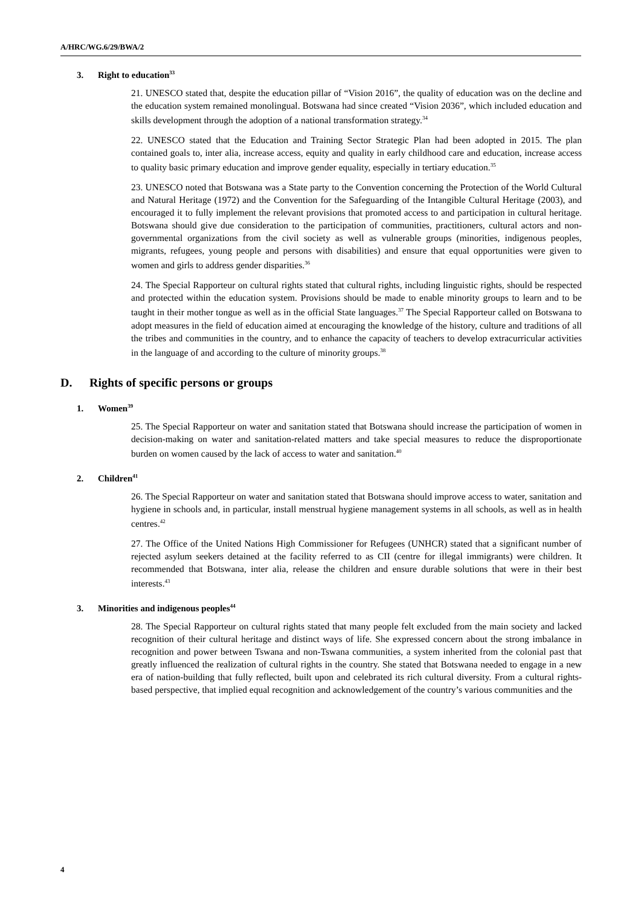A/HRC/WG.6/29/BWA/2
3. Right to education<sup>33</sup>
21. UNESCO stated that, despite the education pillar of “Vision 2016”, the quality of education was on the decline and the education system remained monolingual. Botswana had since created “Vision 2036”, which included education and skills development through the adoption of a national transformation strategy.<sup>34</sup>
22. UNESCO stated that the Education and Training Sector Strategic Plan had been adopted in 2015. The plan contained goals to, inter alia, increase access, equity and quality in early childhood care and education, increase access to quality basic primary education and improve gender equality, especially in tertiary education.<sup>35</sup>
23. UNESCO noted that Botswana was a State party to the Convention concerning the Protection of the World Cultural and Natural Heritage (1972) and the Convention for the Safeguarding of the Intangible Cultural Heritage (2003), and encouraged it to fully implement the relevant provisions that promoted access to and participation in cultural heritage. Botswana should give due consideration to the participation of communities, practitioners, cultural actors and non-governmental organizations from the civil society as well as vulnerable groups (minorities, indigenous peoples, migrants, refugees, young people and persons with disabilities) and ensure that equal opportunities were given to women and girls to address gender disparities.<sup>36</sup>
24. The Special Rapporteur on cultural rights stated that cultural rights, including linguistic rights, should be respected and protected within the education system. Provisions should be made to enable minority groups to learn and to be taught in their mother tongue as well as in the official State languages.<sup>37</sup> The Special Rapporteur called on Botswana to adopt measures in the field of education aimed at encouraging the knowledge of the history, culture and traditions of all the tribes and communities in the country, and to enhance the capacity of teachers to develop extracurricular activities in the language of and according to the culture of minority groups.<sup>38</sup>
D. Rights of specific persons or groups
1. Women<sup>39</sup>
25. The Special Rapporteur on water and sanitation stated that Botswana should increase the participation of women in decision-making on water and sanitation-related matters and take special measures to reduce the disproportionate burden on women caused by the lack of access to water and sanitation.<sup>40</sup>
2. Children<sup>41</sup>
26. The Special Rapporteur on water and sanitation stated that Botswana should improve access to water, sanitation and hygiene in schools and, in particular, install menstrual hygiene management systems in all schools, as well as in health centres.<sup>42</sup>
27. The Office of the United Nations High Commissioner for Refugees (UNHCR) stated that a significant number of rejected asylum seekers detained at the facility referred to as CII (centre for illegal immigrants) were children. It recommended that Botswana, inter alia, release the children and ensure durable solutions that were in their best interests.<sup>43</sup>
3. Minorities and indigenous peoples<sup>44</sup>
28. The Special Rapporteur on cultural rights stated that many people felt excluded from the main society and lacked recognition of their cultural heritage and distinct ways of life. She expressed concern about the strong imbalance in recognition and power between Tswana and non-Tswana communities, a system inherited from the colonial past that greatly influenced the realization of cultural rights in the country. She stated that Botswana needed to engage in a new era of nation-building that fully reflected, built upon and celebrated its rich cultural diversity. From a cultural rights-based perspective, that implied equal recognition and acknowledgement of the country’s various communities and the
4